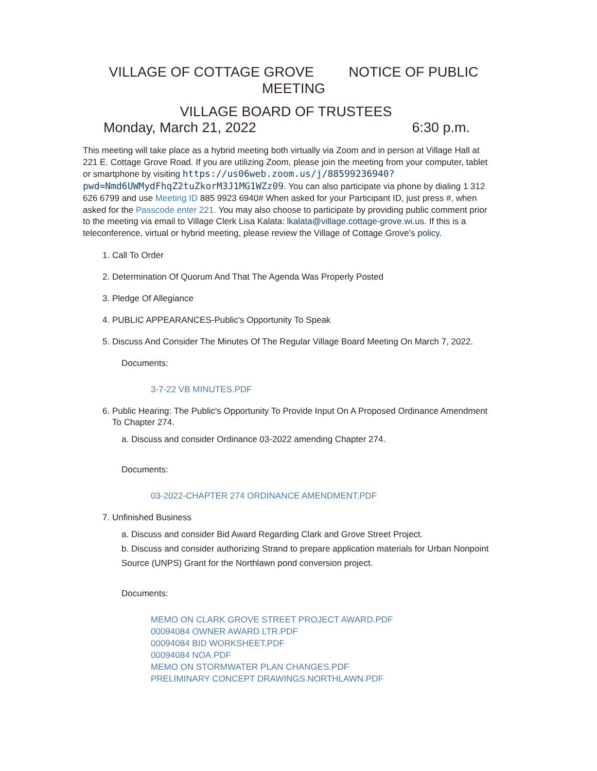VILLAGE OF COTTAGE GROVE NOTICE OF PUBLIC MEETING
VILLAGE BOARD OF TRUSTEES
Monday, March 21, 2022 6:30 p.m.
This meeting will take place as a hybrid meeting both virtually via Zoom and in person at Village Hall at 221 E. Cottage Grove Road. If you are utilizing Zoom, please join the meeting from your computer, tablet or smartphone by visiting https://us06web.zoom.us/j/88599236940?pwd=Nmd6UWMydFhqZ2tuZkorM3J1MG1WZz09. You can also participate via phone by dialing 1 312 626 6799 and use Meeting ID 885 9923 6940# When asked for your Participant ID, just press #, when asked for the Passcode enter 221. You may also choose to participate by providing public comment prior to the meeting via email to Village Clerk Lisa Kalata: lkalata@village.cottage-grove.wi.us. If this is a teleconference, virtual or hybrid meeting, please review the Village of Cottage Grove's policy.
1. Call To Order
2. Determination Of Quorum And That The Agenda Was Properly Posted
3. Pledge Of Allegiance
4. PUBLIC APPEARANCES-Public's Opportunity To Speak
5. Discuss And Consider The Minutes Of The Regular Village Board Meeting On March 7, 2022.
Documents:
3-7-22 VB MINUTES.PDF
6. Public Hearing: The Public's Opportunity To Provide Input On A Proposed Ordinance Amendment To Chapter 274.
a. Discuss and consider Ordinance 03-2022 amending Chapter 274.
Documents:
03-2022-CHAPTER 274 ORDINANCE AMENDMENT.PDF
7. Unfinished Business
a. Discuss and consider Bid Award Regarding Clark and Grove Street Project.
b. Discuss and consider authorizing Strand to prepare application materials for Urban Nonpoint Source (UNPS) Grant for the Northlawn pond conversion project.
Documents:
MEMO ON CLARK GROVE STREET PROJECT AWARD.PDF
00094084 OWNER AWARD LTR.PDF
00094084 BID WORKSHEET.PDF
00094084 NOA.PDF
MEMO ON STORMWATER PLAN CHANGES.PDF
PRELIMINARY CONCEPT DRAWINGS.NORTHLAWN.PDF